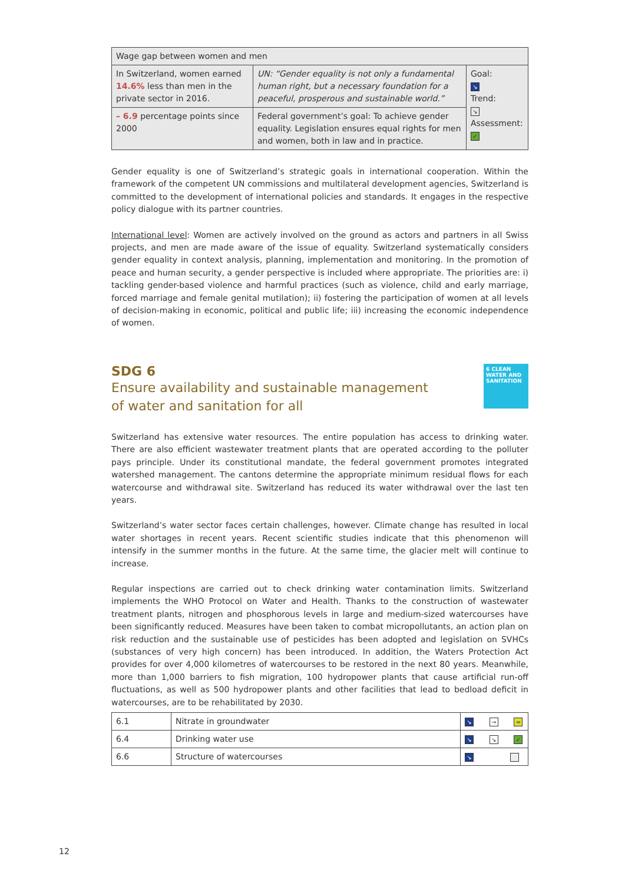| Wage gap between women and men | | |
| In Switzerland, women earned 14.6% less than men in the private sector in 2016. | UN: “Gender equality is not only a fundamental human right, but a necessary foundation for a peaceful, prosperous and sustainable world.” | Goal: ↘ Trend: ↘ Assessment: ✓ |
| – 6.9 percentage points since 2000 | Federal government’s goal: To achieve gender equality. Legislation ensures equal rights for men and women, both in law and in practice. | |
Gender equality is one of Switzerland’s strategic goals in international cooperation. Within the framework of the competent UN commissions and multilateral development agencies, Switzerland is committed to the development of international policies and standards. It engages in the respective policy dialogue with its partner countries.
International level: Women are actively involved on the ground as actors and partners in all Swiss projects, and men are made aware of the issue of equality. Switzerland systematically considers gender equality in context analysis, planning, implementation and monitoring. In the promotion of peace and human security, a gender perspective is included where appropriate. The priorities are: i) tackling gender-based violence and harmful practices (such as violence, child and early marriage, forced marriage and female genital mutilation); ii) fostering the participation of women at all levels of decision-making in economic, political and public life; iii) increasing the economic independence of women.
SDG 6
Ensure availability and sustainable management
of water and sanitation for all
6 CLEAN WATER AND SANITATION
Switzerland has extensive water resources. The entire population has access to drinking water. There are also efficient wastewater treatment plants that are operated according to the polluter pays principle. Under its constitutional mandate, the federal government promotes integrated watershed management. The cantons determine the appropriate minimum residual flows for each watercourse and withdrawal site. Switzerland has reduced its water withdrawal over the last ten years.
Switzerland’s water sector faces certain challenges, however. Climate change has resulted in local water shortages in recent years. Recent scientific studies indicate that this phenomenon will intensify in the summer months in the future. At the same time, the glacier melt will continue to increase.
Regular inspections are carried out to check drinking water contamination limits. Switzerland implements the WHO Protocol on Water and Health. Thanks to the construction of wastewater treatment plants, nitrogen and phosphorous levels in large and medium-sized watercourses have been significantly reduced. Measures have been taken to combat micropollutants, an action plan on risk reduction and the sustainable use of pesticides has been adopted and legislation on SVHCs (substances of very high concern) has been introduced. In addition, the Waters Protection Act provides for over 4,000 kilometres of watercourses to be restored in the next 80 years. Meanwhile, more than 1,000 barriers to fish migration, 100 hydropower plants that cause artificial run-off fluctuations, as well as 500 hydropower plants and other facilities that lead to bedload deficit in watercourses, are to be rehabilitated by 2030.
| 6.1 | Nitrate in groundwater | ↘ → ≈ |
| 6.4 | Drinking water use | ↘ ↘ ✓ |
| 6.6 | Structure of watercourses | ↘ |
12